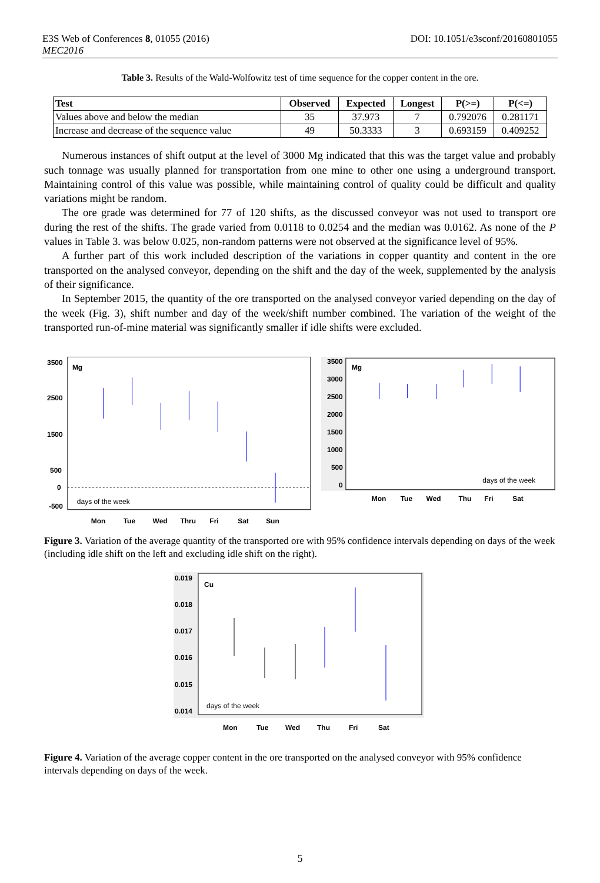DOI: 10.1051/e3sconf/20160801055 E3S Web of Conferences 8, 01055 (2016)
MEC2016
Table 3. Results of the Wald-Wolfowitz test of time sequence for the copper content in the ore.
| Test | Observed | Expected | Longest | P(>=) | P(<=) |
| --- | --- | --- | --- | --- | --- |
| Values above and below the median | 35 | 37.973 | 7 | 0.792076 | 0.281171 |
| Increase and decrease of the sequence value | 49 | 50.3333 | 3 | 0.693159 | 0.409252 |
Numerous instances of shift output at the level of 3000 Mg indicated that this was the target value and probably such tonnage was usually planned for transportation from one mine to other one using a underground transport. Maintaining control of this value was possible, while maintaining control of quality could be difficult and quality variations might be random.
The ore grade was determined for 77 of 120 shifts, as the discussed conveyor was not used to transport ore during the rest of the shifts. The grade varied from 0.0118 to 0.0254 and the median was 0.0162. As none of the P values in Table 3. was below 0.025, non-random patterns were not observed at the significance level of 95%.
A further part of this work included description of the variations in copper quantity and content in the ore transported on the analysed conveyor, depending on the shift and the day of the week, supplemented by the analysis of their significance.
In September 2015, the quantity of the ore transported on the analysed conveyor varied depending on the day of the week (Fig. 3), shift number and day of the week/shift number combined. The variation of the weight of the transported run-of-mine material was significantly smaller if idle shifts were excluded.
3500
2500
1500
500
0
-500
Mg
days of the week
Mon
Tue
Wed
Thru
Fri
Sat
Sun
3500
3000
2500
2000
1500
1000
500
0
Mg
days of the week
Mon
Tue
Wed
Thu
Fri
Sat
Figure 3. Variation of the average quantity of the transported ore with 95% confidence intervals depending on days of the week (including idle shift on the left and excluding idle shift on the right).
0.019
0.018
0.017
0.016
0.015
0.014
Cu
days of the week
Mon
Tue
Wed
Thu
Fri
Sat
Figure 4. Variation of the average copper content in the ore transported on the analysed conveyor with 95% confidence intervals depending on days of the week.
5